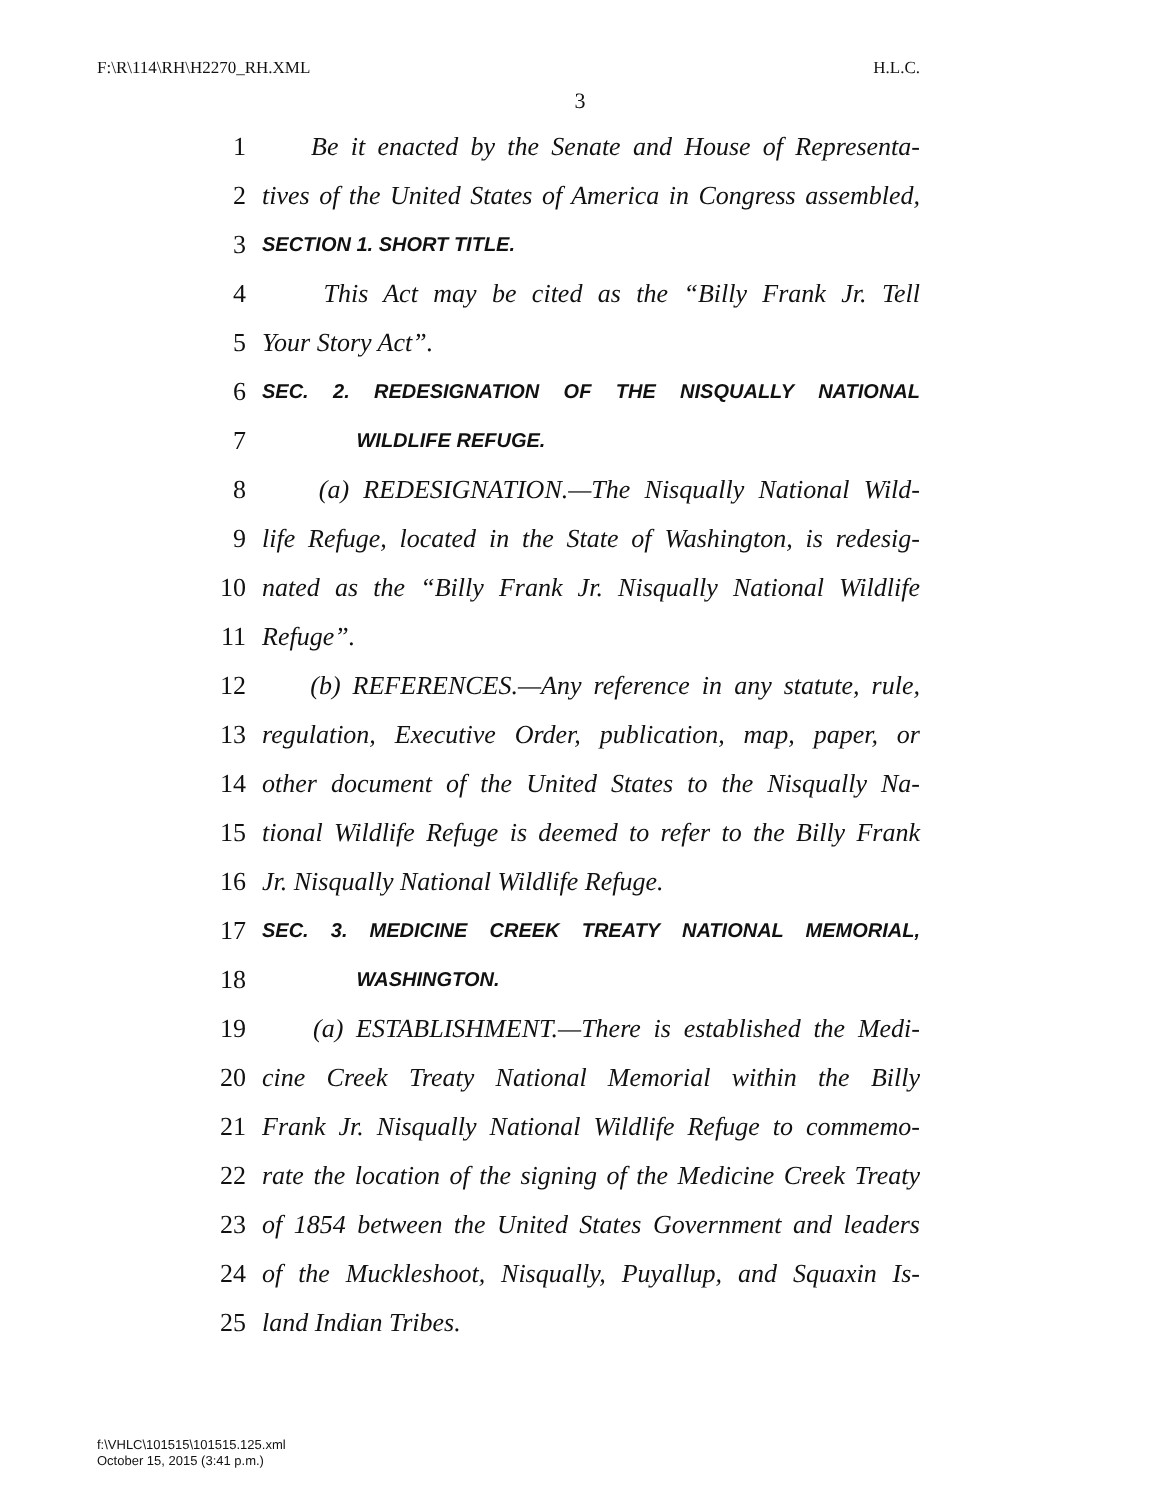F:\R\114\RH\H2270_RH.XML H.L.C.
3
1 Be it enacted by the Senate and House of Representa-
2 tives of the United States of America in Congress assembled,
3 SECTION 1. SHORT TITLE.
4 This Act may be cited as the “Billy Frank Jr. Tell
5 Your Story Act”.
6 SEC. 2. REDESIGNATION OF THE NISQUALLY NATIONAL
7 WILDLIFE REFUGE.
8 (a) REDESIGNATION.—The Nisqually National Wild-
9 life Refuge, located in the State of Washington, is redesig-
10 nated as the “Billy Frank Jr. Nisqually National Wildlife
11 Refuge”.
12 (b) REFERENCES.—Any reference in any statute, rule,
13 regulation, Executive Order, publication, map, paper, or
14 other document of the United States to the Nisqually Na-
15 tional Wildlife Refuge is deemed to refer to the Billy Frank
16 Jr. Nisqually National Wildlife Refuge.
17 SEC. 3. MEDICINE CREEK TREATY NATIONAL MEMORIAL,
18 WASHINGTON.
19 (a) ESTABLISHMENT.—There is established the Medi-
20 cine Creek Treaty National Memorial within the Billy
21 Frank Jr. Nisqually National Wildlife Refuge to commemo-
22 rate the location of the signing of the Medicine Creek Treaty
23 of 1854 between the United States Government and leaders
24 of the Muckleshoot, Nisqually, Puyallup, and Squaxin Is-
25 land Indian Tribes.
f:\VHLC\101515\101515.125.xml
October 15, 2015 (3:41 p.m.)